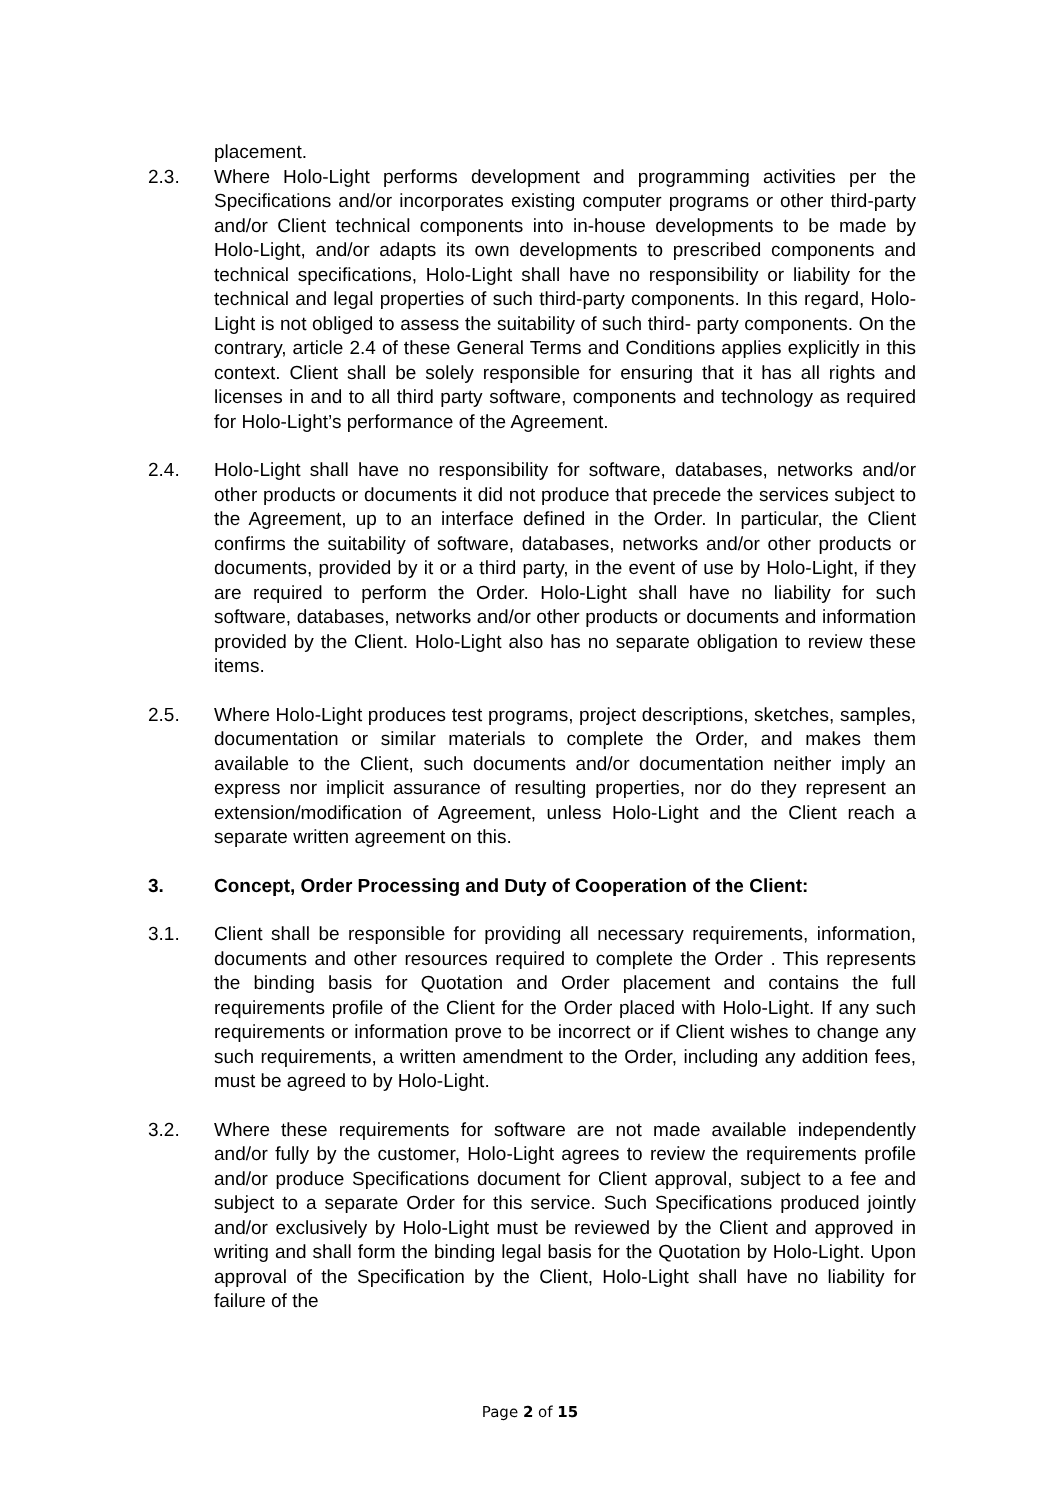placement.
2.3. Where Holo-Light performs development and programming activities per the Specifications and/or incorporates existing computer programs or other third-party and/or Client technical components into in-house developments to be made by Holo-Light, and/or adapts its own developments to prescribed components and technical specifications, Holo-Light shall have no responsibility or liability for the technical and legal properties of such third-party components. In this regard, Holo-Light is not obliged to assess the suitability of such third- party components. On the contrary, article 2.4 of these General Terms and Conditions applies explicitly in this context. Client shall be solely responsible for ensuring that it has all rights and licenses in and to all third party software, components and technology as required for Holo-Light’s performance of the Agreement.
2.4. Holo-Light shall have no responsibility for software, databases, networks and/or other products or documents it did not produce that precede the services subject to the Agreement, up to an interface defined in the Order. In particular, the Client confirms the suitability of software, databases, networks and/or other products or documents, provided by it or a third party, in the event of use by Holo-Light, if they are required to perform the Order. Holo-Light shall have no liability for such software, databases, networks and/or other products or documents and information provided by the Client. Holo-Light also has no separate obligation to review these items.
2.5. Where Holo-Light produces test programs, project descriptions, sketches, samples, documentation or similar materials to complete the Order, and makes them available to the Client, such documents and/or documentation neither imply an express nor implicit assurance of resulting properties, nor do they represent an extension/modification of Agreement, unless Holo-Light and the Client reach a separate written agreement on this.
3. Concept, Order Processing and Duty of Cooperation of the Client:
3.1. Client shall be responsible for providing all necessary requirements, information, documents and other resources required to complete the Order . This represents the binding basis for Quotation and Order placement and contains the full requirements profile of the Client for the Order placed with Holo-Light. If any such requirements or information prove to be incorrect or if Client wishes to change any such requirements, a written amendment to the Order, including any addition fees, must be agreed to by Holo-Light.
3.2. Where these requirements for software are not made available independently and/or fully by the customer, Holo-Light agrees to review the requirements profile and/or produce Specifications document for Client approval, subject to a fee and subject to a separate Order for this service. Such Specifications produced jointly and/or exclusively by Holo-Light must be reviewed by the Client and approved in writing and shall form the binding legal basis for the Quotation by Holo-Light. Upon approval of the Specification by the Client, Holo-Light shall have no liability for failure of the
Page 2 of 15